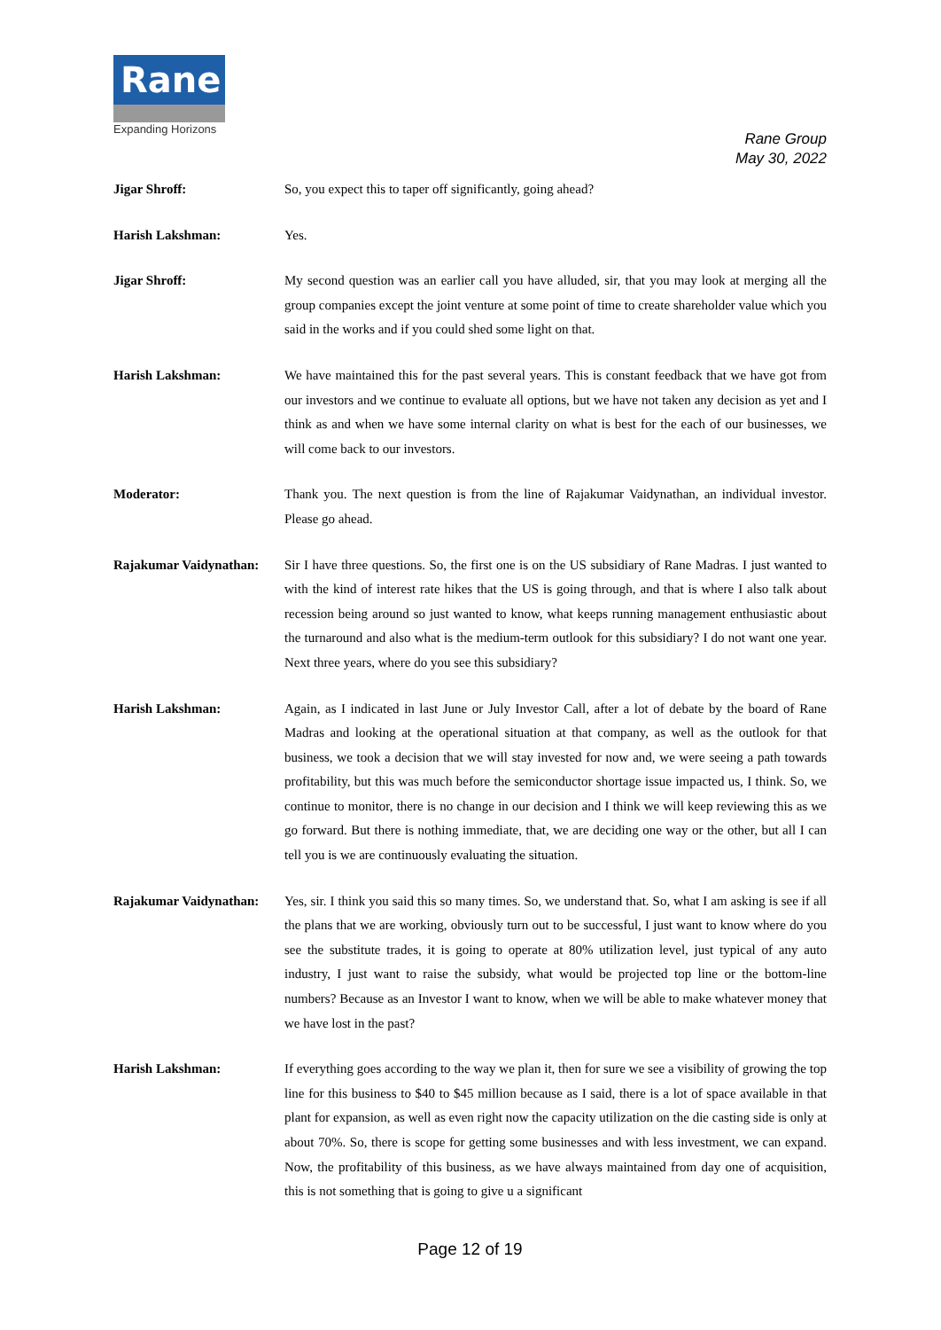Rane
Expanding Horizons
Rane Group
May 30, 2022
Jigar Shroff: So, you expect this to taper off significantly, going ahead?
Harish Lakshman: Yes.
Jigar Shroff: My second question was an earlier call you have alluded, sir, that you may look at merging all the group companies except the joint venture at some point of time to create shareholder value which you said in the works and if you could shed some light on that.
Harish Lakshman: We have maintained this for the past several years. This is constant feedback that we have got from our investors and we continue to evaluate all options, but we have not taken any decision as yet and I think as and when we have some internal clarity on what is best for the each of our businesses, we will come back to our investors.
Moderator: Thank you. The next question is from the line of Rajakumar Vaidynathan, an individual investor. Please go ahead.
Rajakumar Vaidynathan:
Sir I have three questions. So, the first one is on the US subsidiary of Rane Madras. I just wanted to with the kind of interest rate hikes that the US is going through, and that is where I also talk about recession being around so just wanted to know, what keeps running management enthusiastic about the turnaround and also what is the medium-term outlook for this subsidiary? I do not want one year. Next three years, where do you see this subsidiary?
Harish Lakshman: Again, as I indicated in last June or July Investor Call, after a lot of debate by the board of Rane Madras and looking at the operational situation at that company, as well as the outlook for that business, we took a decision that we will stay invested for now and, we were seeing a path towards profitability, but this was much before the semiconductor shortage issue impacted us, I think. So, we continue to monitor, there is no change in our decision and I think we will keep reviewing this as we go forward. But there is nothing immediate, that, we are deciding one way or the other, but all I can tell you is we are continuously evaluating the situation.
Rajakumar Vaidynathan:
Yes, sir. I think you said this so many times. So, we understand that. So, what I am asking is see if all the plans that we are working, obviously turn out to be successful, I just want to know where do you see the substitute trades, it is going to operate at 80% utilization level, just typical of any auto industry, I just want to raise the subsidy, what would be projected top line or the bottom-line numbers? Because as an Investor I want to know, when we will be able to make whatever money that we have lost in the past?
Harish Lakshman: If everything goes according to the way we plan it, then for sure we see a visibility of growing the top line for this business to $40 to $45 million because as I said, there is a lot of space available in that plant for expansion, as well as even right now the capacity utilization on the die casting side is only at about 70%. So, there is scope for getting some businesses and with less investment, we can expand. Now, the profitability of this business, as we have always maintained from day one of acquisition, this is not something that is going to give u a significant
Page 12 of 19